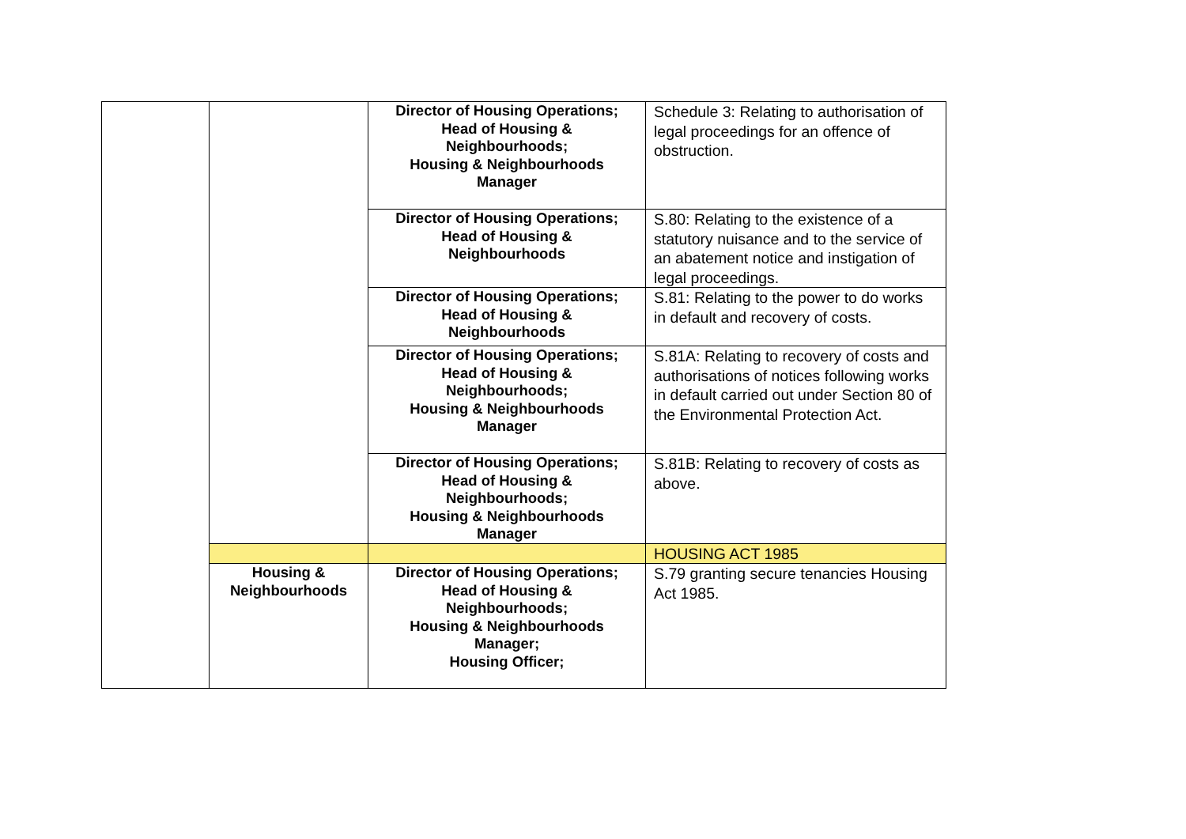| | | Director of Housing Operations; Head of Housing & Neighbourhoods; Housing & Neighbourhoods Manager | Schedule 3: Relating to authorisation of legal proceedings for an offence of obstruction. |
| | | Director of Housing Operations; Head of Housing & Neighbourhoods | S.80: Relating to the existence of a statutory nuisance and to the service of an abatement notice and instigation of legal proceedings. |
| | | Director of Housing Operations; Head of Housing & Neighbourhoods | S.81: Relating to the power to do works in default and recovery of costs. |
| | | Director of Housing Operations; Head of Housing & Neighbourhoods; Housing & Neighbourhoods Manager | S.81A: Relating to recovery of costs and authorisations of notices following works in default carried out under Section 80 of the Environmental Protection Act. |
| | | Director of Housing Operations; Head of Housing & Neighbourhoods; Housing & Neighbourhoods Manager | S.81B: Relating to recovery of costs as above. |
| | | | HOUSING ACT 1985 |
| | Housing & Neighbourhoods | Director of Housing Operations; Head of Housing & Neighbourhoods; Housing & Neighbourhoods Manager; Housing Officer; | S.79 granting secure tenancies Housing Act 1985. |